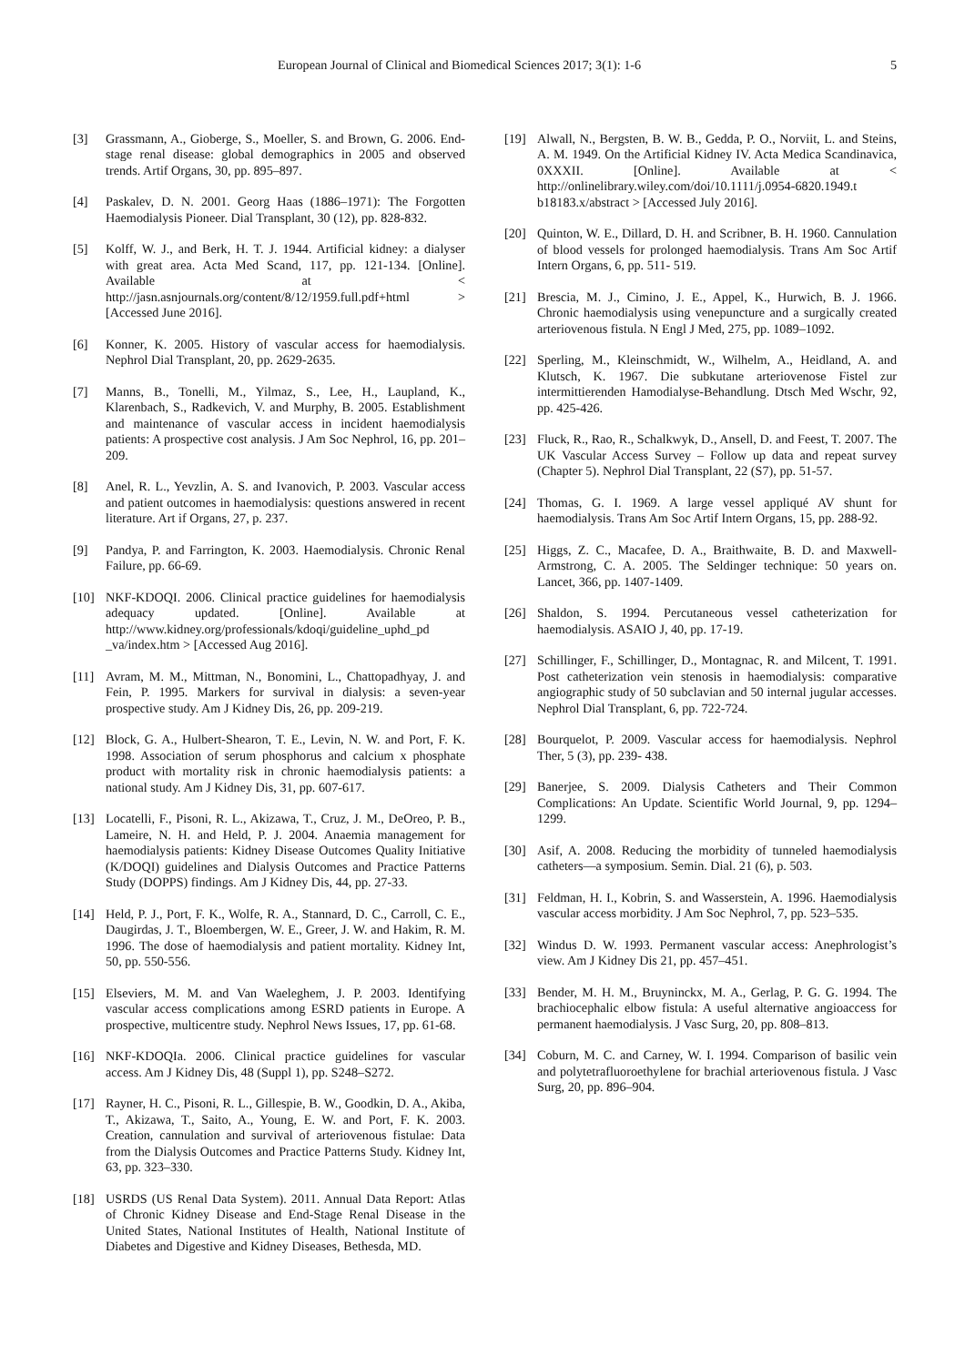European Journal of Clinical and Biomedical Sciences 2017; 3(1): 1-6 5
[3] Grassmann, A., Gioberge, S., Moeller, S. and Brown, G. 2006. End-stage renal disease: global demographics in 2005 and observed trends. Artif Organs, 30, pp. 895–897.
[4] Paskalev, D. N. 2001. Georg Haas (1886–1971): The Forgotten Haemodialysis Pioneer. Dial Transplant, 30 (12), pp. 828-832.
[5] Kolff, W. J., and Berk, H. T. J. 1944. Artificial kidney: a dialyser with great area. Acta Med Scand, 117, pp. 121-134. [Online]. Available at < http://jasn.asnjournals.org/content/8/12/1959.full.pdf+html > [Accessed June 2016].
[6] Konner, K. 2005. History of vascular access for haemodialysis. Nephrol Dial Transplant, 20, pp. 2629-2635.
[7] Manns, B., Tonelli, M., Yilmaz, S., Lee, H., Laupland, K., Klarenbach, S., Radkevich, V. and Murphy, B. 2005. Establishment and maintenance of vascular access in incident haemodialysis patients: A prospective cost analysis. J Am Soc Nephrol, 16, pp. 201–209.
[8] Anel, R. L., Yevzlin, A. S. and Ivanovich, P. 2003. Vascular access and patient outcomes in haemodialysis: questions answered in recent literature. Art if Organs, 27, p. 237.
[9] Pandya, P. and Farrington, K. 2003. Haemodialysis. Chronic Renal Failure, pp. 66-69.
[10] NKF-KDOQI. 2006. Clinical practice guidelines for haemodialysis adequacy updated. [Online]. Available at http://www.kidney.org/professionals/kdoqi/guideline_uphd_pd _va/index.htm > [Accessed Aug 2016].
[11] Avram, M. M., Mittman, N., Bonomini, L., Chattopadhyay, J. and Fein, P. 1995. Markers for survival in dialysis: a seven-year prospective study. Am J Kidney Dis, 26, pp. 209-219.
[12] Block, G. A., Hulbert-Shearon, T. E., Levin, N. W. and Port, F. K. 1998. Association of serum phosphorus and calcium x phosphate product with mortality risk in chronic haemodialysis patients: a national study. Am J Kidney Dis, 31, pp. 607-617.
[13] Locatelli, F., Pisoni, R. L., Akizawa, T., Cruz, J. M., DeOreo, P. B., Lameire, N. H. and Held, P. J. 2004. Anaemia management for haemodialysis patients: Kidney Disease Outcomes Quality Initiative (K/DOQI) guidelines and Dialysis Outcomes and Practice Patterns Study (DOPPS) findings. Am J Kidney Dis, 44, pp. 27-33.
[14] Held, P. J., Port, F. K., Wolfe, R. A., Stannard, D. C., Carroll, C. E., Daugirdas, J. T., Bloembergen, W. E., Greer, J. W. and Hakim, R. M. 1996. The dose of haemodialysis and patient mortality. Kidney Int, 50, pp. 550-556.
[15] Elseviers, M. M. and Van Waeleghem, J. P. 2003. Identifying vascular access complications among ESRD patients in Europe. A prospective, multicentre study. Nephrol News Issues, 17, pp. 61-68.
[16] NKF-KDOQIa. 2006. Clinical practice guidelines for vascular access. Am J Kidney Dis, 48 (Suppl 1), pp. S248–S272.
[17] Rayner, H. C., Pisoni, R. L., Gillespie, B. W., Goodkin, D. A., Akiba, T., Akizawa, T., Saito, A., Young, E. W. and Port, F. K. 2003. Creation, cannulation and survival of arteriovenous fistulae: Data from the Dialysis Outcomes and Practice Patterns Study. Kidney Int, 63, pp. 323–330.
[18] USRDS (US Renal Data System). 2011. Annual Data Report: Atlas of Chronic Kidney Disease and End-Stage Renal Disease in the United States, National Institutes of Health, National Institute of Diabetes and Digestive and Kidney Diseases, Bethesda, MD.
[19] Alwall, N., Bergsten, B. W. B., Gedda, P. O., Norviit, L. and Steins, A. M. 1949. On the Artificial Kidney IV. Acta Medica Scandinavica, 0XXXII. [Online]. Available at < http://onlinelibrary.wiley.com/doi/10.1111/j.0954-6820.1949.t b18183.x/abstract > [Accessed July 2016].
[20] Quinton, W. E., Dillard, D. H. and Scribner, B. H. 1960. Cannulation of blood vessels for prolonged haemodialysis. Trans Am Soc Artif Intern Organs, 6, pp. 511- 519.
[21] Brescia, M. J., Cimino, J. E., Appel, K., Hurwich, B. J. 1966. Chronic haemodialysis using venepuncture and a surgically created arteriovenous fistula. N Engl J Med, 275, pp. 1089–1092.
[22] Sperling, M., Kleinschmidt, W., Wilhelm, A., Heidland, A. and Klutsch, K. 1967. Die subkutane arteriovenose Fistel zur intermittierenden Hamodialyse-Behandlung. Dtsch Med Wschr, 92, pp. 425-426.
[23] Fluck, R., Rao, R., Schalkwyk, D., Ansell, D. and Feest, T. 2007. The UK Vascular Access Survey – Follow up data and repeat survey (Chapter 5). Nephrol Dial Transplant, 22 (S7), pp. 51-57.
[24] Thomas, G. I. 1969. A large vessel appliqué AV shunt for haemodialysis. Trans Am Soc Artif Intern Organs, 15, pp. 288-92.
[25] Higgs, Z. C., Macafee, D. A., Braithwaite, B. D. and Maxwell-Armstrong, C. A. 2005. The Seldinger technique: 50 years on. Lancet, 366, pp. 1407-1409.
[26] Shaldon, S. 1994. Percutaneous vessel catheterization for haemodialysis. ASAIO J, 40, pp. 17-19.
[27] Schillinger, F., Schillinger, D., Montagnac, R. and Milcent, T. 1991. Post catheterization vein stenosis in haemodialysis: comparative angiographic study of 50 subclavian and 50 internal jugular accesses. Nephrol Dial Transplant, 6, pp. 722-724.
[28] Bourquelot, P. 2009. Vascular access for haemodialysis. Nephrol Ther, 5 (3), pp. 239- 438.
[29] Banerjee, S. 2009. Dialysis Catheters and Their Common Complications: An Update. Scientific World Journal, 9, pp. 1294–1299.
[30] Asif, A. 2008. Reducing the morbidity of tunneled haemodialysis catheters—a symposium. Semin. Dial. 21 (6), p. 503.
[31] Feldman, H. I., Kobrin, S. and Wasserstein, A. 1996. Haemodialysis vascular access morbidity. J Am Soc Nephrol, 7, pp. 523–535.
[32] Windus D. W. 1993. Permanent vascular access: Anephrologist’s view. Am J Kidney Dis 21, pp. 457–451.
[33] Bender, M. H. M., Bruyninckx, M. A., Gerlag, P. G. G. 1994. The brachiocephalic elbow fistula: A useful alternative angioaccess for permanent haemodialysis. J Vasc Surg, 20, pp. 808–813.
[34] Coburn, M. C. and Carney, W. I. 1994. Comparison of basilic vein and polytetrafluoroethylene for brachial arteriovenous fistula. J Vasc Surg, 20, pp. 896–904.